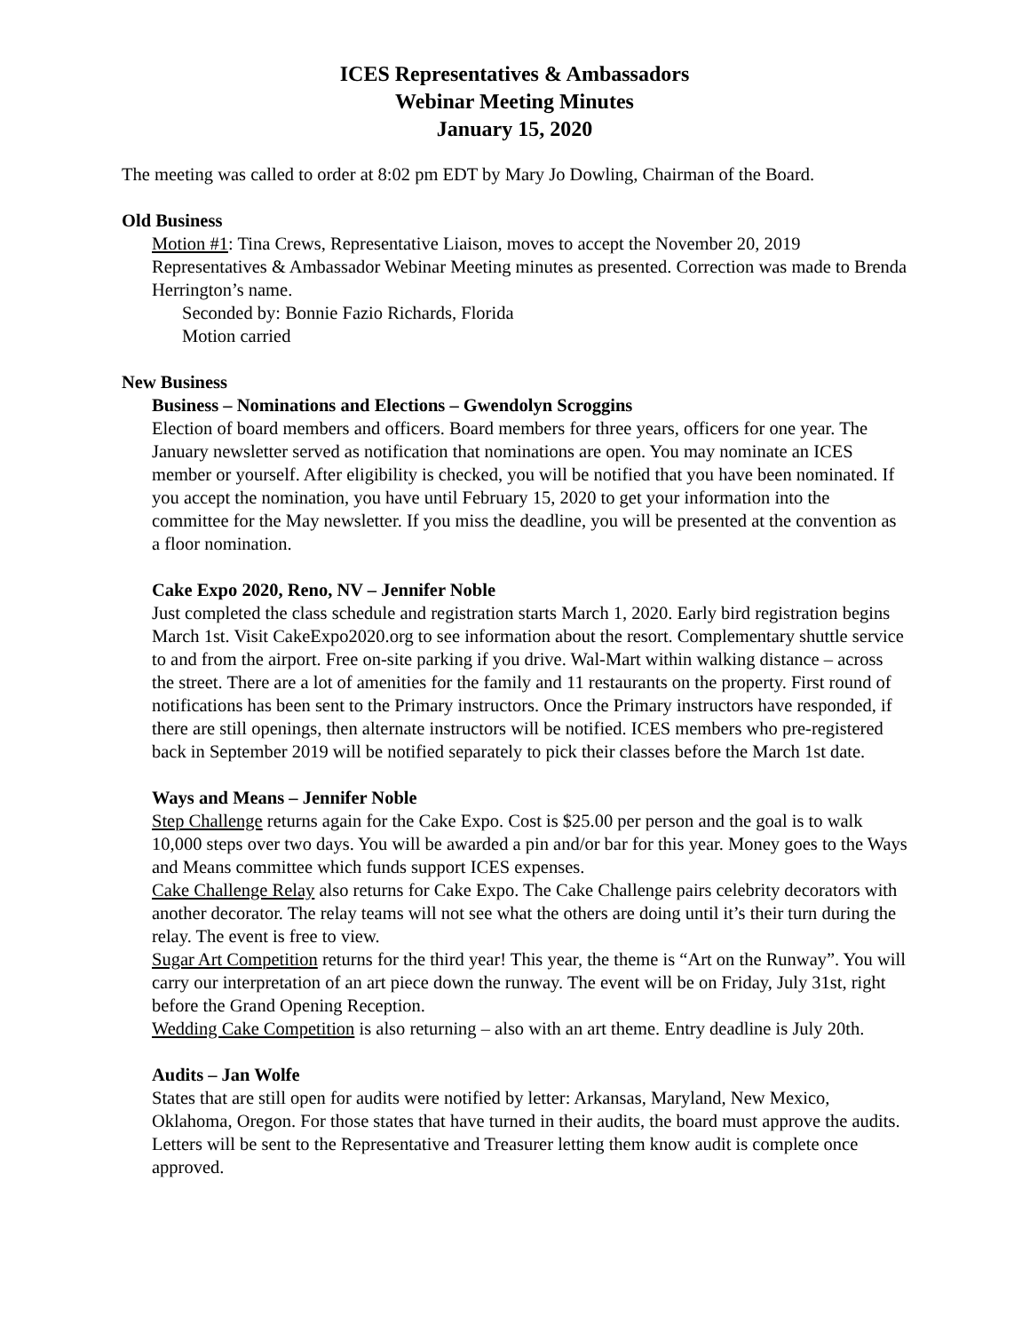ICES Representatives & Ambassadors
Webinar Meeting Minutes
January 15, 2020
The meeting was called to order at 8:02 pm EDT by Mary Jo Dowling, Chairman of the Board.
Old Business
Motion #1: Tina Crews, Representative Liaison, moves to accept the November 20, 2019 Representatives & Ambassador Webinar Meeting minutes as presented. Correction was made to Brenda Herrington’s name.
Seconded by: Bonnie Fazio Richards, Florida
Motion carried
New Business
Business – Nominations and Elections – Gwendolyn Scroggins
Election of board members and officers. Board members for three years, officers for one year. The January newsletter served as notification that nominations are open. You may nominate an ICES member or yourself. After eligibility is checked, you will be notified that you have been nominated. If you accept the nomination, you have until February 15, 2020 to get your information into the committee for the May newsletter. If you miss the deadline, you will be presented at the convention as a floor nomination.
Cake Expo 2020, Reno, NV – Jennifer Noble
Just completed the class schedule and registration starts March 1, 2020. Early bird registration begins March 1st. Visit CakeExpo2020.org to see information about the resort. Complementary shuttle service to and from the airport. Free on-site parking if you drive. Wal-Mart within walking distance – across the street. There are a lot of amenities for the family and 11 restaurants on the property. First round of notifications has been sent to the Primary instructors. Once the Primary instructors have responded, if there are still openings, then alternate instructors will be notified. ICES members who pre-registered back in September 2019 will be notified separately to pick their classes before the March 1st date.
Ways and Means – Jennifer Noble
Step Challenge returns again for the Cake Expo. Cost is $25.00 per person and the goal is to walk 10,000 steps over two days. You will be awarded a pin and/or bar for this year. Money goes to the Ways and Means committee which funds support ICES expenses.
Cake Challenge Relay also returns for Cake Expo. The Cake Challenge pairs celebrity decorators with another decorator. The relay teams will not see what the others are doing until it’s their turn during the relay. The event is free to view.
Sugar Art Competition returns for the third year! This year, the theme is “Art on the Runway”. You will carry our interpretation of an art piece down the runway. The event will be on Friday, July 31st, right before the Grand Opening Reception.
Wedding Cake Competition is also returning – also with an art theme. Entry deadline is July 20th.
Audits – Jan Wolfe
States that are still open for audits were notified by letter: Arkansas, Maryland, New Mexico, Oklahoma, Oregon. For those states that have turned in their audits, the board must approve the audits. Letters will be sent to the Representative and Treasurer letting them know audit is complete once approved.